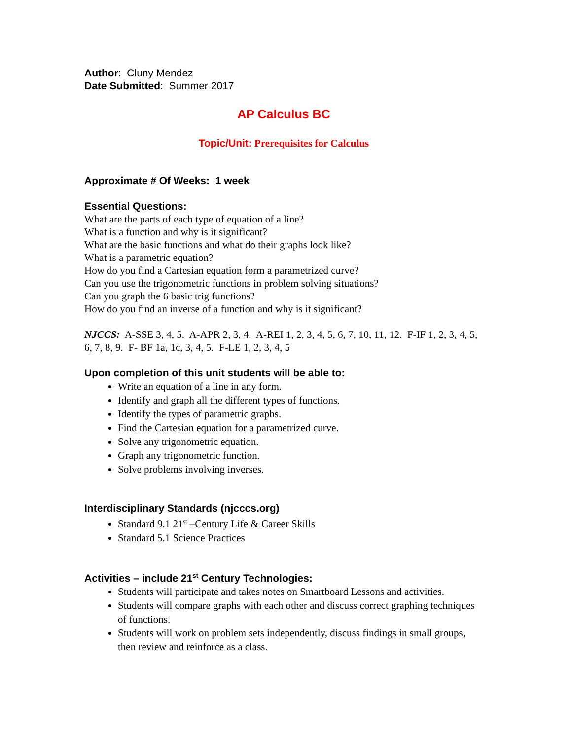Author: Cluny Mendez
Date Submitted: Summer 2017
AP Calculus BC
Topic/Unit: Prerequisites for Calculus
Approximate # Of Weeks: 1 week
Essential Questions:
What are the parts of each type of equation of a line?
What is a function and why is it significant?
What are the basic functions and what do their graphs look like?
What is a parametric equation?
How do you find a Cartesian equation form a parametrized curve?
Can you use the trigonometric functions in problem solving situations?
Can you graph the 6 basic trig functions?
How do you find an inverse of a function and why is it significant?
NJCCS: A-SSE 3, 4, 5. A-APR 2, 3, 4. A-REI 1, 2, 3, 4, 5, 6, 7, 10, 11, 12. F-IF 1, 2, 3, 4, 5, 6, 7, 8, 9. F- BF 1a, 1c, 3, 4, 5. F-LE 1, 2, 3, 4, 5
Upon completion of this unit students will be able to:
Write an equation of a line in any form.
Identify and graph all the different types of functions.
Identify the types of parametric graphs.
Find the Cartesian equation for a parametrized curve.
Solve any trigonometric equation.
Graph any trigonometric function.
Solve problems involving inverses.
Interdisciplinary Standards (njcccs.org)
Standard 9.1 21<sup>st</sup> –Century Life & Career Skills
Standard 5.1 Science Practices
Activities – include 21<sup>st</sup> Century Technologies:
Students will participate and takes notes on Smartboard Lessons and activities.
Students will compare graphs with each other and discuss correct graphing techniques of functions.
Students will work on problem sets independently, discuss findings in small groups, then review and reinforce as a class.